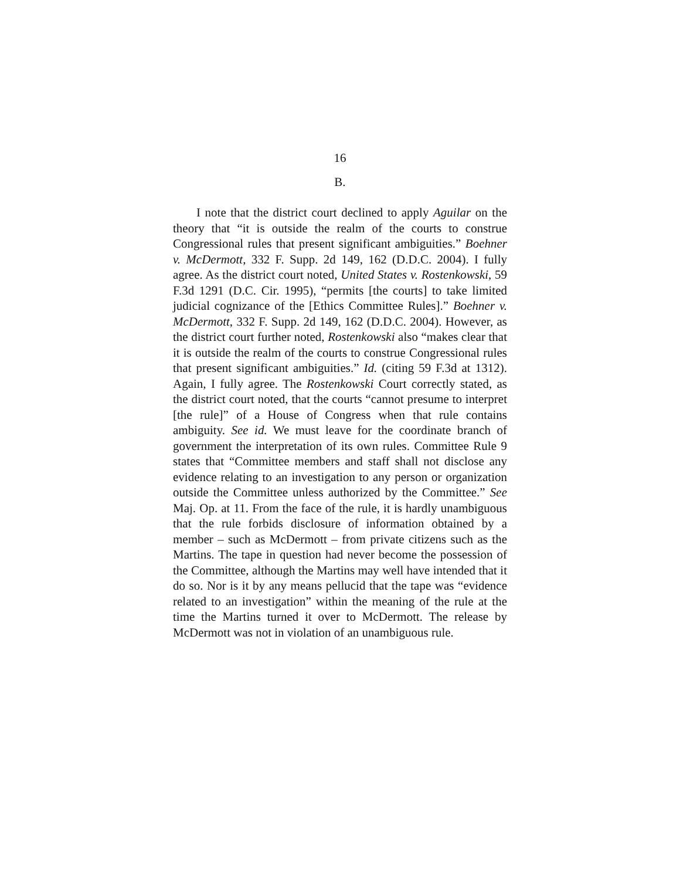16
B.
I note that the district court declined to apply Aguilar on the theory that “it is outside the realm of the courts to construe Congressional rules that present significant ambiguities.” Boehner v. McDermott, 332 F. Supp. 2d 149, 162 (D.D.C. 2004). I fully agree. As the district court noted, United States v. Rostenkowski, 59 F.3d 1291 (D.C. Cir. 1995), “permits [the courts] to take limited judicial cognizance of the [Ethics Committee Rules].” Boehner v. McDermott, 332 F. Supp. 2d 149, 162 (D.D.C. 2004). However, as the district court further noted, Rostenkowski also “makes clear that it is outside the realm of the courts to construe Congressional rules that present significant ambiguities.” Id. (citing 59 F.3d at 1312). Again, I fully agree. The Rostenkowski Court correctly stated, as the district court noted, that the courts “cannot presume to interpret [the rule]” of a House of Congress when that rule contains ambiguity. See id. We must leave for the coordinate branch of government the interpretation of its own rules. Committee Rule 9 states that “Committee members and staff shall not disclose any evidence relating to an investigation to any person or organization outside the Committee unless authorized by the Committee.” See Maj. Op. at 11. From the face of the rule, it is hardly unambiguous that the rule forbids disclosure of information obtained by a member – such as McDermott – from private citizens such as the Martins. The tape in question had never become the possession of the Committee, although the Martins may well have intended that it do so. Nor is it by any means pellucid that the tape was “evidence related to an investigation” within the meaning of the rule at the time the Martins turned it over to McDermott. The release by McDermott was not in violation of an unambiguous rule.